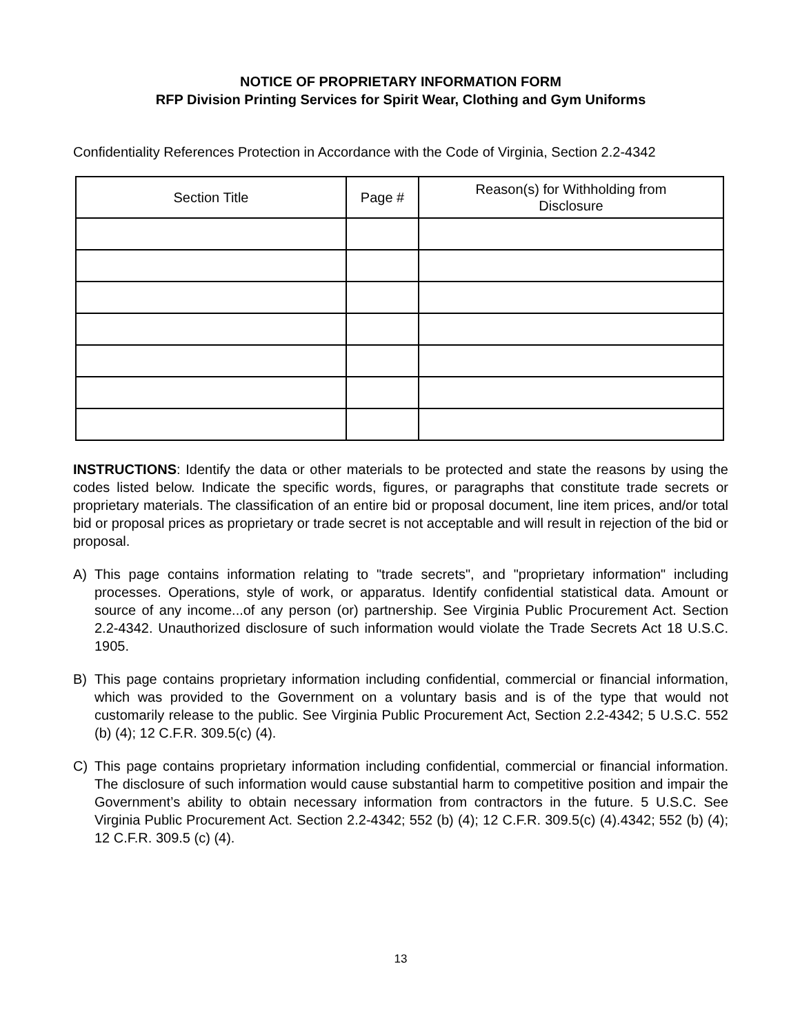NOTICE OF PROPRIETARY INFORMATION FORM
RFP Division Printing Services for Spirit Wear, Clothing and Gym Uniforms
Confidentiality References Protection in Accordance with the Code of Virginia, Section 2.2-4342
| Section Title | Page # | Reason(s) for Withholding from Disclosure |
| --- | --- | --- |
INSTRUCTIONS: Identify the data or other materials to be protected and state the reasons by using the codes listed below. Indicate the specific words, figures, or paragraphs that constitute trade secrets or proprietary materials. The classification of an entire bid or proposal document, line item prices, and/or total bid or proposal prices as proprietary or trade secret is not acceptable and will result in rejection of the bid or proposal.
A) This page contains information relating to "trade secrets", and "proprietary information" including processes. Operations, style of work, or apparatus. Identify confidential statistical data. Amount or source of any income...of any person (or) partnership. See Virginia Public Procurement Act. Section 2.2-4342. Unauthorized disclosure of such information would violate the Trade Secrets Act 18 U.S.C. 1905.
B) This page contains proprietary information including confidential, commercial or financial information, which was provided to the Government on a voluntary basis and is of the type that would not customarily release to the public. See Virginia Public Procurement Act, Section 2.2-4342; 5 U.S.C. 552 (b) (4); 12 C.F.R. 309.5(c) (4).
C) This page contains proprietary information including confidential, commercial or financial information. The disclosure of such information would cause substantial harm to competitive position and impair the Government’s ability to obtain necessary information from contractors in the future. 5 U.S.C. See Virginia Public Procurement Act. Section 2.2-4342; 552 (b) (4); 12 C.F.R. 309.5(c) (4).4342; 552 (b) (4); 12 C.F.R. 309.5 (c) (4).
13